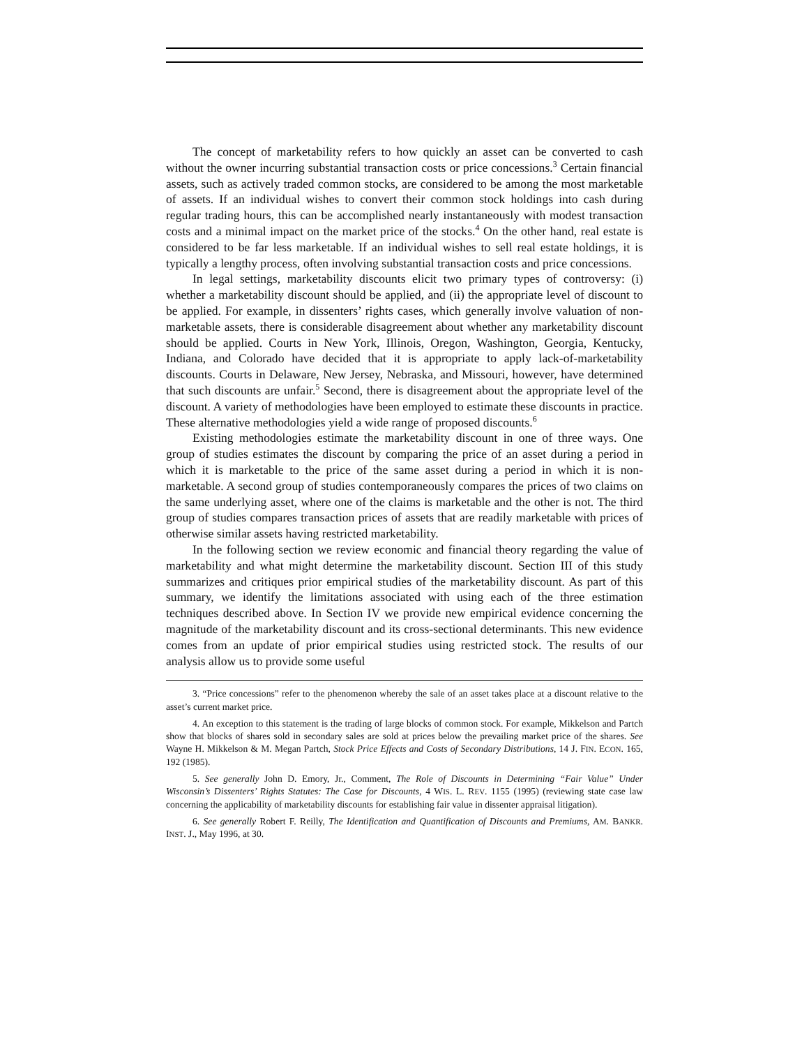The concept of marketability refers to how quickly an asset can be converted to cash without the owner incurring substantial transaction costs or price concessions.<sup>3</sup> Certain financial assets, such as actively traded common stocks, are considered to be among the most marketable of assets. If an individual wishes to convert their common stock holdings into cash during regular trading hours, this can be accomplished nearly instantaneously with modest transaction costs and a minimal impact on the market price of the stocks.<sup>4</sup> On the other hand, real estate is considered to be far less marketable. If an individual wishes to sell real estate holdings, it is typically a lengthy process, often involving substantial transaction costs and price concessions.
In legal settings, marketability discounts elicit two primary types of controversy: (i) whether a marketability discount should be applied, and (ii) the appropriate level of discount to be applied. For example, in dissenters’ rights cases, which generally involve valuation of non-marketable assets, there is considerable disagreement about whether any marketability discount should be applied. Courts in New York, Illinois, Oregon, Washington, Georgia, Kentucky, Indiana, and Colorado have decided that it is appropriate to apply lack-of-marketability discounts. Courts in Delaware, New Jersey, Nebraska, and Missouri, however, have determined that such discounts are unfair.<sup>5</sup> Second, there is disagreement about the appropriate level of the discount. A variety of methodologies have been employed to estimate these discounts in practice. These alternative methodologies yield a wide range of proposed discounts.<sup>6</sup>
Existing methodologies estimate the marketability discount in one of three ways. One group of studies estimates the discount by comparing the price of an asset during a period in which it is marketable to the price of the same asset during a period in which it is non-marketable. A second group of studies contemporaneously compares the prices of two claims on the same underlying asset, where one of the claims is marketable and the other is not. The third group of studies compares transaction prices of assets that are readily marketable with prices of otherwise similar assets having restricted marketability.
In the following section we review economic and financial theory regarding the value of marketability and what might determine the marketability discount. Section III of this study summarizes and critiques prior empirical studies of the marketability discount. As part of this summary, we identify the limitations associated with using each of the three estimation techniques described above. In Section IV we provide new empirical evidence concerning the magnitude of the marketability discount and its cross-sectional determinants. This new evidence comes from an update of prior empirical studies using restricted stock. The results of our analysis allow us to provide some useful
3. “Price concessions” refer to the phenomenon whereby the sale of an asset takes place at a discount relative to the asset’s current market price.
4. An exception to this statement is the trading of large blocks of common stock. For example, Mikkelson and Partch show that blocks of shares sold in secondary sales are sold at prices below the prevailing market price of the shares. See Wayne H. Mikkelson & M. Megan Partch, Stock Price Effects and Costs of Secondary Distributions, 14 J. FIN. ECON. 165, 192 (1985).
5. See generally John D. Emory, Jr., Comment, The Role of Discounts in Determining “Fair Value” Under Wisconsin’s Dissenters’ Rights Statutes: The Case for Discounts, 4 WIS. L. REV. 1155 (1995) (reviewing state case law concerning the applicability of marketability discounts for establishing fair value in dissenter appraisal litigation).
6. See generally Robert F. Reilly, The Identification and Quantification of Discounts and Premiums, AM. BANKR. INST. J., May 1996, at 30.